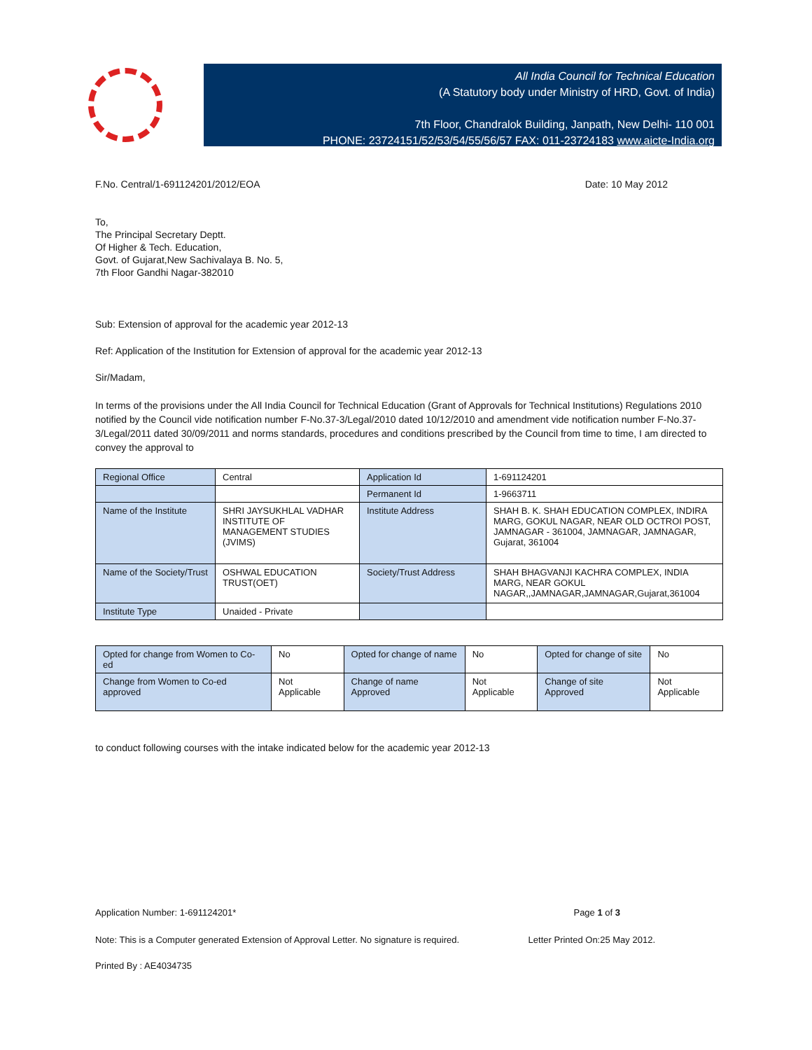All India Council for Technical Education
(A Statutory body under Ministry of HRD, Govt. of India)
7th Floor, Chandralok Building, Janpath, New Delhi- 110 001
PHONE: 23724151/52/53/54/55/56/57 FAX: 011-23724183 www.aicte-India.org
F.No. Central/1-691124201/2012/EOA Date: 10 May 2012
To,
The Principal Secretary Deptt.
Of Higher & Tech. Education,
Govt. of Gujarat,New Sachivalaya B. No. 5,
7th Floor Gandhi Nagar-382010
Sub: Extension of approval for the academic year 2012-13
Ref: Application of the Institution for Extension of approval for the academic year 2012-13
Sir/Madam,
In terms of the provisions under the All India Council for Technical Education (Grant of Approvals for Technical Institutions) Regulations 2010 notified by the Council vide notification number F-No.37-3/Legal/2010 dated 10/12/2010 and amendment vide notification number F-No.37-3/Legal/2011 dated 30/09/2011 and norms standards, procedures and conditions prescribed by the Council from time to time, I am directed to convey the approval to
| Regional Office | Central | Application Id | 1-691124201 |
| | | Permanent Id | 1-9663711 |
| Name of the Institute | SHRI JAYSUKHLAL VADHAR INSTITUTE OF MANAGEMENT STUDIES (JVIMS) | Institute Address | SHAH B. K. SHAH EDUCATION COMPLEX, INDIRA MARG, GOKUL NAGAR, NEAR OLD OCTROI POST, JAMNAGAR - 361004, JAMNAGAR, JAMNAGAR, Gujarat, 361004 |
| Name of the Society/Trust | OSHWAL EDUCATION TRUST(OET) | Society/Trust Address | SHAH BHAGVANJI KACHRA COMPLEX, INDIA MARG, NEAR GOKUL NAGAR,,JAMNAGAR,JAMNAGAR,Gujarat,361004 |
| Institute Type | Unaided - Private | | |
| Opted for change from Women to Co-ed | No | Opted for change of name | No | Opted for change of site | No |
| Change from Women to Co-ed approved | Not Applicable | Change of name Approved | Not Applicable | Change of site Approved | Not Applicable |
to conduct following courses with the intake indicated below for the academic year 2012-13
Application Number: 1-691124201* Page 1 of 3
Note: This is a Computer generated Extension of Approval Letter. No signature is required. Letter Printed On:25 May 2012.
Printed By : AE4034735